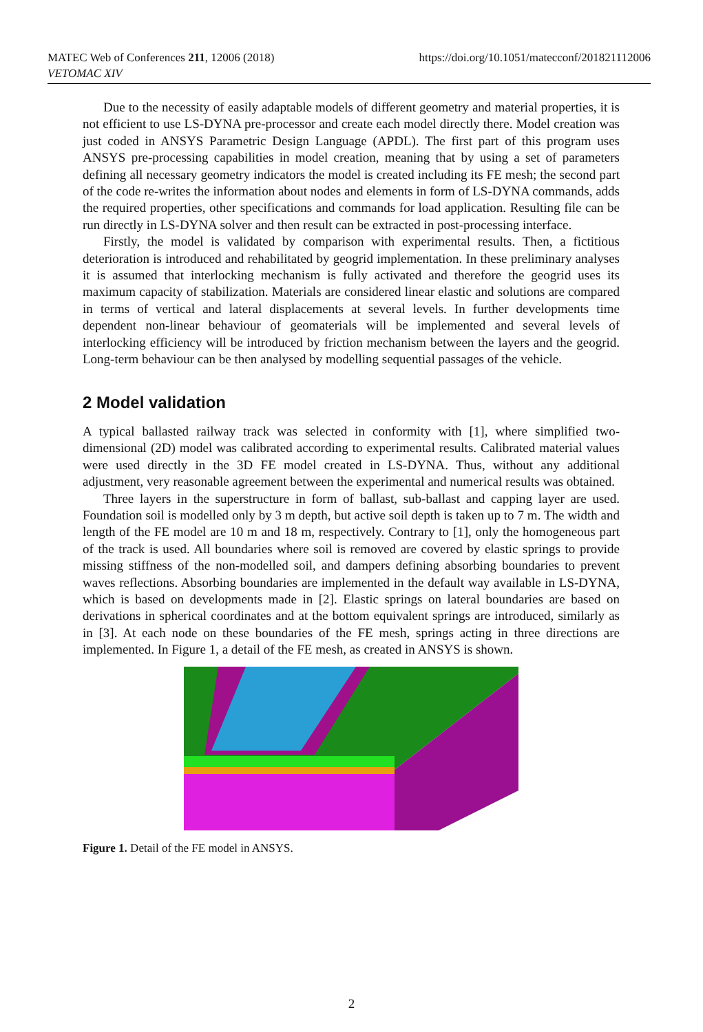MATEC Web of Conferences 211, 12006 (2018)
VETOMAC XIV
https://doi.org/10.1051/matecconf/201821112006
Due to the necessity of easily adaptable models of different geometry and material properties, it is not efficient to use LS-DYNA pre-processor and create each model directly there. Model creation was just coded in ANSYS Parametric Design Language (APDL). The first part of this program uses ANSYS pre-processing capabilities in model creation, meaning that by using a set of parameters defining all necessary geometry indicators the model is created including its FE mesh; the second part of the code re-writes the information about nodes and elements in form of LS-DYNA commands, adds the required properties, other specifications and commands for load application. Resulting file can be run directly in LS-DYNA solver and then result can be extracted in post-processing interface.
Firstly, the model is validated by comparison with experimental results. Then, a fictitious deterioration is introduced and rehabilitated by geogrid implementation. In these preliminary analyses it is assumed that interlocking mechanism is fully activated and therefore the geogrid uses its maximum capacity of stabilization. Materials are considered linear elastic and solutions are compared in terms of vertical and lateral displacements at several levels. In further developments time dependent non-linear behaviour of geomaterials will be implemented and several levels of interlocking efficiency will be introduced by friction mechanism between the layers and the geogrid. Long-term behaviour can be then analysed by modelling sequential passages of the vehicle.
2 Model validation
A typical ballasted railway track was selected in conformity with [1], where simplified two-dimensional (2D) model was calibrated according to experimental results. Calibrated material values were used directly in the 3D FE model created in LS-DYNA. Thus, without any additional adjustment, very reasonable agreement between the experimental and numerical results was obtained.
Three layers in the superstructure in form of ballast, sub-ballast and capping layer are used. Foundation soil is modelled only by 3 m depth, but active soil depth is taken up to 7 m. The width and length of the FE model are 10 m and 18 m, respectively. Contrary to [1], only the homogeneous part of the track is used. All boundaries where soil is removed are covered by elastic springs to provide missing stiffness of the non-modelled soil, and dampers defining absorbing boundaries to prevent waves reflections. Absorbing boundaries are implemented in the default way available in LS-DYNA, which is based on developments made in [2]. Elastic springs on lateral boundaries are based on derivations in spherical coordinates and at the bottom equivalent springs are introduced, similarly as in [3]. At each node on these boundaries of the FE mesh, springs acting in three directions are implemented. In Figure 1, a detail of the FE mesh, as created in ANSYS is shown.
Figure 1. Detail of the FE model in ANSYS.
2